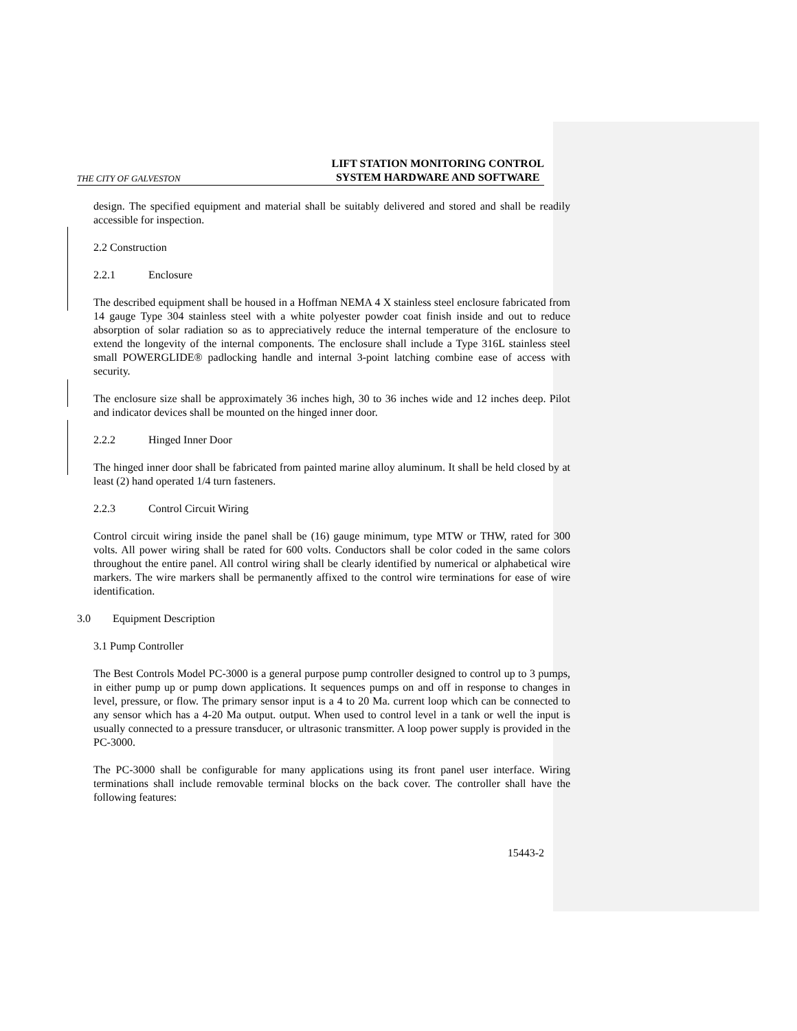THE CITY OF GALVESTON LIFT STATION MONITORING CONTROL
SYSTEM HARDWARE AND SOFTWARE
design. The specified equipment and material shall be suitably delivered and stored and shall be readily accessible for inspection.
2.2 Construction
2.2.1 Enclosure
The described equipment shall be housed in a Hoffman NEMA 4 X stainless steel enclosure fabricated from 14 gauge Type 304 stainless steel with a white polyester powder coat finish inside and out to reduce absorption of solar radiation so as to appreciatively reduce the internal temperature of the enclosure to extend the longevity of the internal components. The enclosure shall include a Type 316L stainless steel small POWERGLIDE® padlocking handle and internal 3-point latching combine ease of access with security.
The enclosure size shall be approximately 36 inches high, 30 to 36 inches wide and 12 inches deep. Pilot and indicator devices shall be mounted on the hinged inner door.
2.2.2 Hinged Inner Door
The hinged inner door shall be fabricated from painted marine alloy aluminum. It shall be held closed by at least (2) hand operated 1/4 turn fasteners.
2.2.3 Control Circuit Wiring
Control circuit wiring inside the panel shall be (16) gauge minimum, type MTW or THW, rated for 300 volts. All power wiring shall be rated for 600 volts. Conductors shall be color coded in the same colors throughout the entire panel. All control wiring shall be clearly identified by numerical or alphabetical wire markers. The wire markers shall be permanently affixed to the control wire terminations for ease of wire identification.
3.0 Equipment Description
3.1 Pump Controller
The Best Controls Model PC-3000 is a general purpose pump controller designed to control up to 3 pumps, in either pump up or pump down applications. It sequences pumps on and off in response to changes in level, pressure, or flow. The primary sensor input is a 4 to 20 Ma. current loop which can be connected to any sensor which has a 4-20 Ma output. output. When used to control level in a tank or well the input is usually connected to a pressure transducer, or ultrasonic transmitter. A loop power supply is provided in the PC-3000.
The PC-3000 shall be configurable for many applications using its front panel user interface. Wiring terminations shall include removable terminal blocks on the back cover. The controller shall have the following features:
15443-2